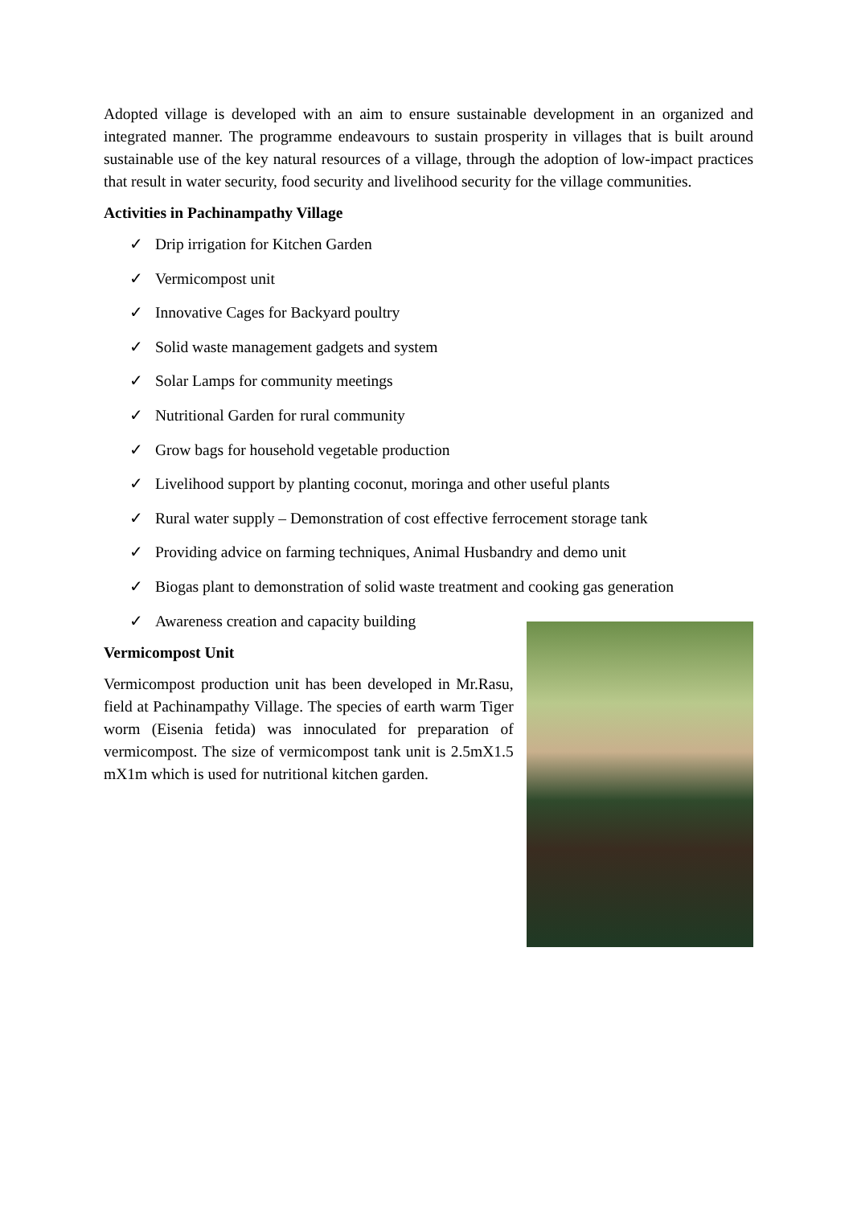Adopted village is developed with an aim to ensure sustainable development in an organized and integrated manner. The programme endeavours to sustain prosperity in villages that is built around sustainable use of the key natural resources of a village, through the adoption of low-impact practices that result in water security, food security and livelihood security for the village communities.
Activities in Pachinampathy Village
✓ Drip irrigation for Kitchen Garden
✓ Vermicompost unit
✓ Innovative Cages for Backyard poultry
✓ Solid waste management gadgets and system
✓ Solar Lamps for community meetings
✓ Nutritional Garden for rural community
✓ Grow bags for household vegetable production
✓ Livelihood support by planting coconut, moringa and other useful plants
✓ Rural water supply – Demonstration of cost effective ferrocement storage tank
✓ Providing advice on farming techniques, Animal Husbandry and demo unit
✓ Biogas plant to demonstration of solid waste treatment and cooking gas generation
✓ Awareness creation and capacity building
Vermicompost Unit
Vermicompost production unit has been developed in Mr.Rasu, field at Pachinampathy Village. The species of earth warm Tiger worm (Eisenia fetida) was innoculated for preparation of vermicompost. The size of vermicompost tank unit is 2.5mX1.5 mX1m which is used for nutritional kitchen garden.